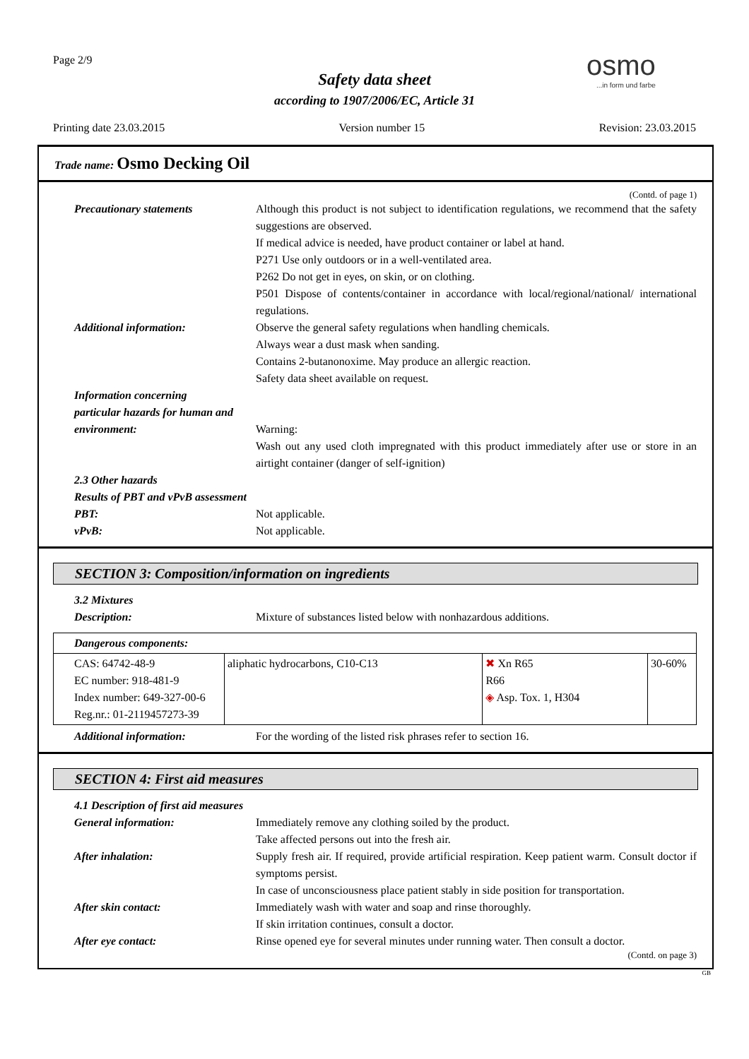Page 2/9
Safety data sheet
according to 1907/2006/EC, Article 31
osmo...in form und farbe
Printing date 23.03.2015 Version number 15 Revision: 23.03.2015
Trade name: Osmo Decking Oil
(Contd. of page 1)
Precautionary statements Although this product is not subject to identification regulations, we recommend that the safety suggestions are observed.
If medical advice is needed, have product container or label at hand.
P271 Use only outdoors or in a well-ventilated area.
P262 Do not get in eyes, on skin, or on clothing.
P501 Dispose of contents/container in accordance with local/regional/national/ international regulations.
Additional information: Observe the general safety regulations when handling chemicals.
Always wear a dust mask when sanding.
Contains 2-butanonoxime. May produce an allergic reaction.
Safety data sheet available on request.
Information concerning
particular hazards for human and
environment: Warning:
Wash out any used cloth impregnated with this product immediately after use or store in an airtight container (danger of self-ignition)
2.3 Other hazards
Results of PBT and vPvB assessment
PBT: Not applicable.
vPvB: Not applicable.
SECTION 3: Composition/information on ingredients
3.2 Mixtures
Description: Mixture of substances listed below with nonhazardous additions.
| Dangerous components: | | | |
| CAS: 64742-48-9 EC number: 918-481-9 Index number: 649-327-00-6 Reg.nr.: 01-2119457273-39 | aliphatic hydrocarbons, C10-C13 | ✖ Xn R65 R66 ◈ Asp. Tox. 1, H304 | 30-60% |
Additional information: For the wording of the listed risk phrases refer to section 16.
SECTION 4: First aid measures
4.1 Description of first aid measures
General information: Immediately remove any clothing soiled by the product.
Take affected persons out into the fresh air.
After inhalation: Supply fresh air. If required, provide artificial respiration. Keep patient warm. Consult doctor if symptoms persist.
In case of unconsciousness place patient stably in side position for transportation.
After skin contact: Immediately wash with water and soap and rinse thoroughly.
If skin irritation continues, consult a doctor.
After eye contact: Rinse opened eye for several minutes under running water. Then consult a doctor.
(Contd. on page 3)
GB